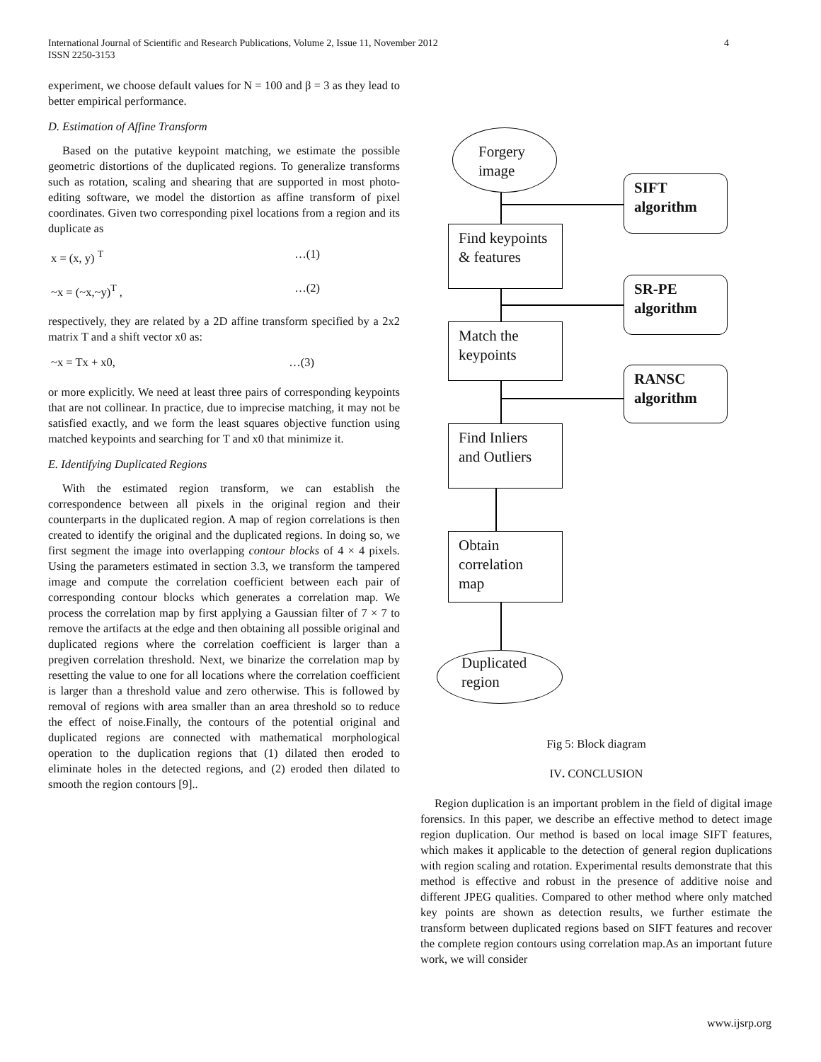4 International Journal of Scientific and Research Publications, Volume 2, Issue 11, November 2012
ISSN 2250-3153
experiment, we choose default values for N = 100 and β = 3 as they lead to better empirical performance.
D. Estimation of Affine Transform
Based on the putative keypoint matching, we estimate the possible geometric distortions of the duplicated regions. To generalize transforms such as rotation, scaling and shearing that are supported in most photo-editing software, we model the distortion as affine transform of pixel coordinates. Given two corresponding pixel locations from a region and its duplicate as
x = (x, y) <sup>T</sup> …(1)
~x = (~x,~y)<sup>T</sup> , …(2)
respectively, they are related by a 2D affine transform specified by a 2x2 matrix T and a shift vector x0 as:
~x = Tx + x0, …(3)
or more explicitly. We need at least three pairs of corresponding keypoints that are not collinear. In practice, due to imprecise matching, it may not be satisfied exactly, and we form the least squares objective function using matched keypoints and searching for T and x0 that minimize it.
E. Identifying Duplicated Regions
With the estimated region transform, we can establish the correspondence between all pixels in the original region and their counterparts in the duplicated region. A map of region correlations is then created to identify the original and the duplicated regions. In doing so, we first segment the image into overlapping contour blocks of 4 × 4 pixels. Using the parameters estimated in section 3.3, we transform the tampered image and compute the correlation coefficient between each pair of corresponding contour blocks which generates a correlation map. We process the correlation map by first applying a Gaussian filter of 7 × 7 to remove the artifacts at the edge and then obtaining all possible original and duplicated regions where the correlation coefficient is larger than a pregiven correlation threshold. Next, we binarize the correlation map by resetting the value to one for all locations where the correlation coefficient is larger than a threshold value and zero otherwise. This is followed by removal of regions with area smaller than an area threshold so to reduce the effect of noise.Finally, the contours of the potential original and duplicated regions are connected with mathematical morphological operation to the duplication regions that (1) dilated then eroded to eliminate holes in the detected regions, and (2) eroded then dilated to smooth the region contours [9]..
Forgery image
SIFT algorithm
Find keypoints & features
SR-PE algorithm
Match the keypoints
RANSC algorithm
Find Inliers and Outliers
Obtain correlation map
Duplicated region
Fig 5: Block diagram
IV. CONCLUSION
Region duplication is an important problem in the field of digital image forensics. In this paper, we describe an effective method to detect image region duplication. Our method is based on local image SIFT features, which makes it applicable to the detection of general region duplications with region scaling and rotation. Experimental results demonstrate that this method is effective and robust in the presence of additive noise and different JPEG qualities. Compared to other method where only matched key points are shown as detection results, we further estimate the transform between duplicated regions based on SIFT features and recover the complete region contours using correlation map.As an important future work, we will consider
www.ijsrp.org